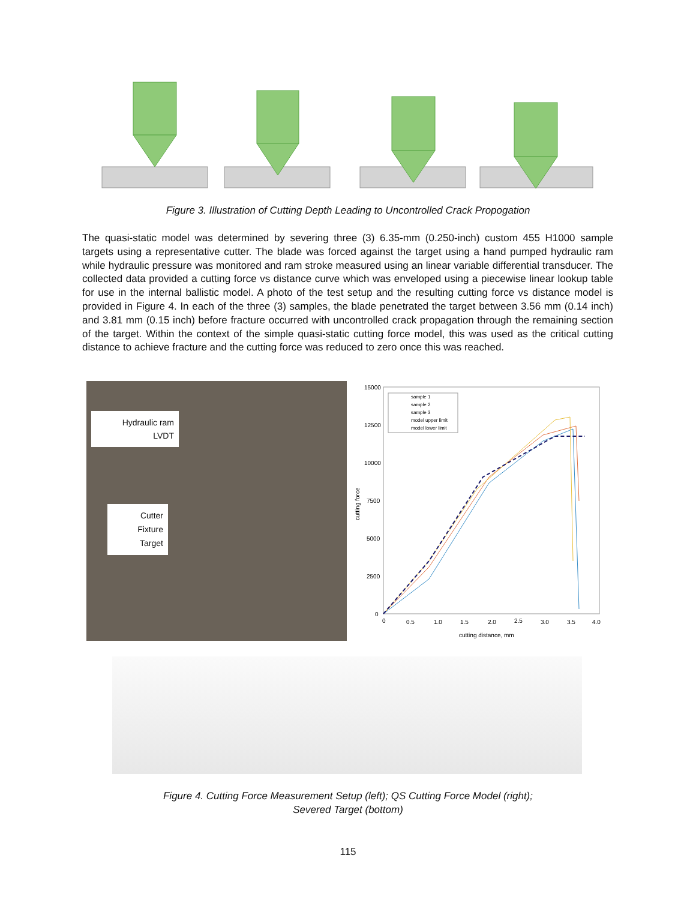Figure 3. Illustration of Cutting Depth Leading to Uncontrolled Crack Propogation
The quasi-static model was determined by severing three (3) 6.35-mm (0.250-inch) custom 455 H1000 sample targets using a representative cutter. The blade was forced against the target using a hand pumped hydraulic ram while hydraulic pressure was monitored and ram stroke measured using an linear variable differential transducer. The collected data provided a cutting force vs distance curve which was enveloped using a piecewise linear lookup table for use in the internal ballistic model. A photo of the test setup and the resulting cutting force vs distance model is provided in Figure 4. In each of the three (3) samples, the blade penetrated the target between 3.56 mm (0.14 inch) and 3.81 mm (0.15 inch) before fracture occurred with uncontrolled crack propagation through the remaining section of the target. Within the context of the simple quasi-static cutting force model, this was used as the critical cutting distance to achieve fracture and the cutting force was reduced to zero once this was reached.
Hydraulic ram
LVDT
Cutter
Fixture
Target
15000
12500
10000
7500
5000
2500
0
0
0.5
1.0
1.5
2.0
2.5
3.0
3.5
4.0
cutting distance, mm
cutting force
sample 1
sample 2
sample 3
model upper limit
model lower limit
Figure 4. Cutting Force Measurement Setup (left); QS Cutting Force Model (right);
Severed Target (bottom)
115